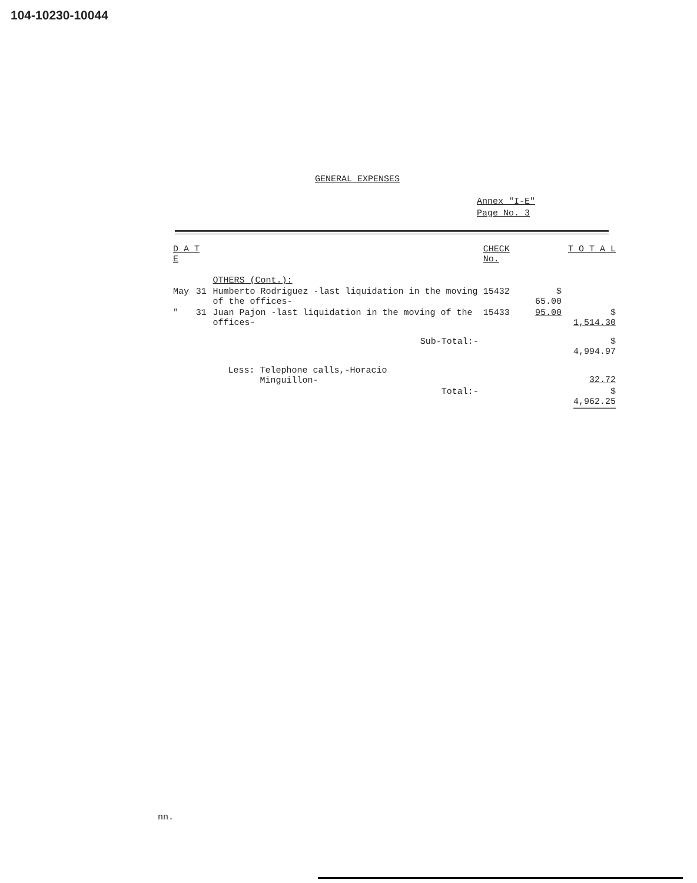104-10230-10044
GENERAL EXPENSES
Annex "I-E"
Page No. 3
| D A T E | | | CHECK No. | | T O T A L |
| --- | --- | --- | --- | --- | --- |
| | | OTHERS (Cont.): | | | |
| May | 31 | Humberto Rodriguez -last liquidation in the moving of the offices- | 15432 | $ 65.00 | |
| " | 31 | Juan Pajon -last liquidation in the moving of the offices- | 15433 | 95.00 | $ 1,514.30 |
| Sub-Total:- | | | | | $ 4,994.97 |
| | | Less: Telephone calls,-Horacio Minguillon- | | | 32.72 |
| Total:- | | | | | $ 4,962.25 |
nn.